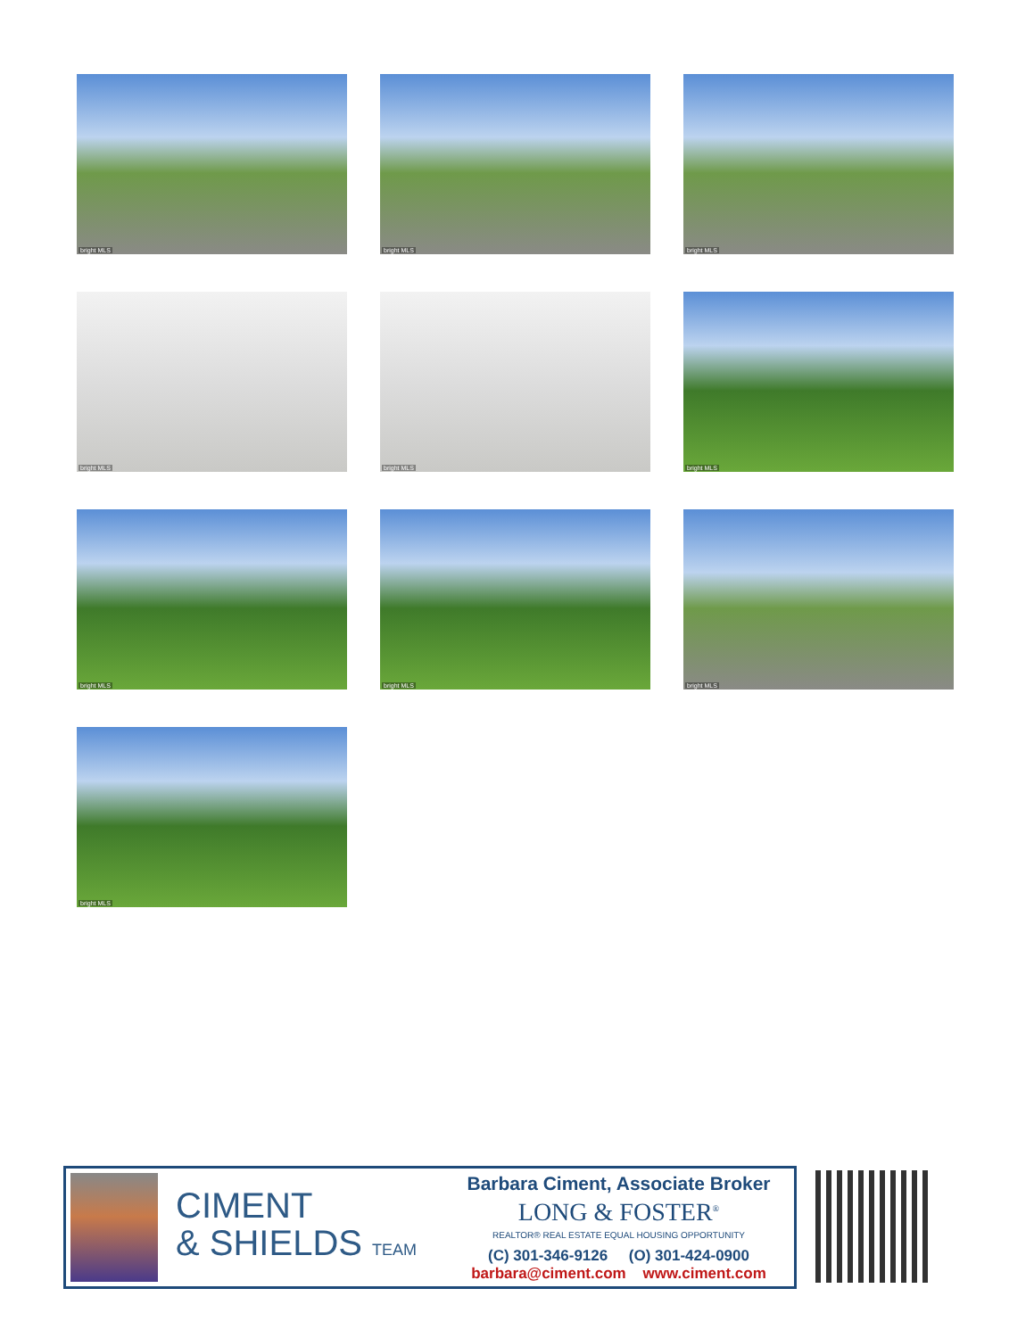bright MLS
bright MLS
bright MLS
bright MLS
bright MLS
bright MLS
bright MLS
bright MLS
bright MLS
bright MLS
CIMENT
& SHIELDS TEAM
Barbara Ciment, Associate Broker
LONG & FOSTER<sup>®</sup>
REALTOR® REAL ESTATE EQUAL HOUSING OPPORTUNITY
(C) 301-346-9126 (O) 301-424-0900
barbara@ciment.com www.ciment.com